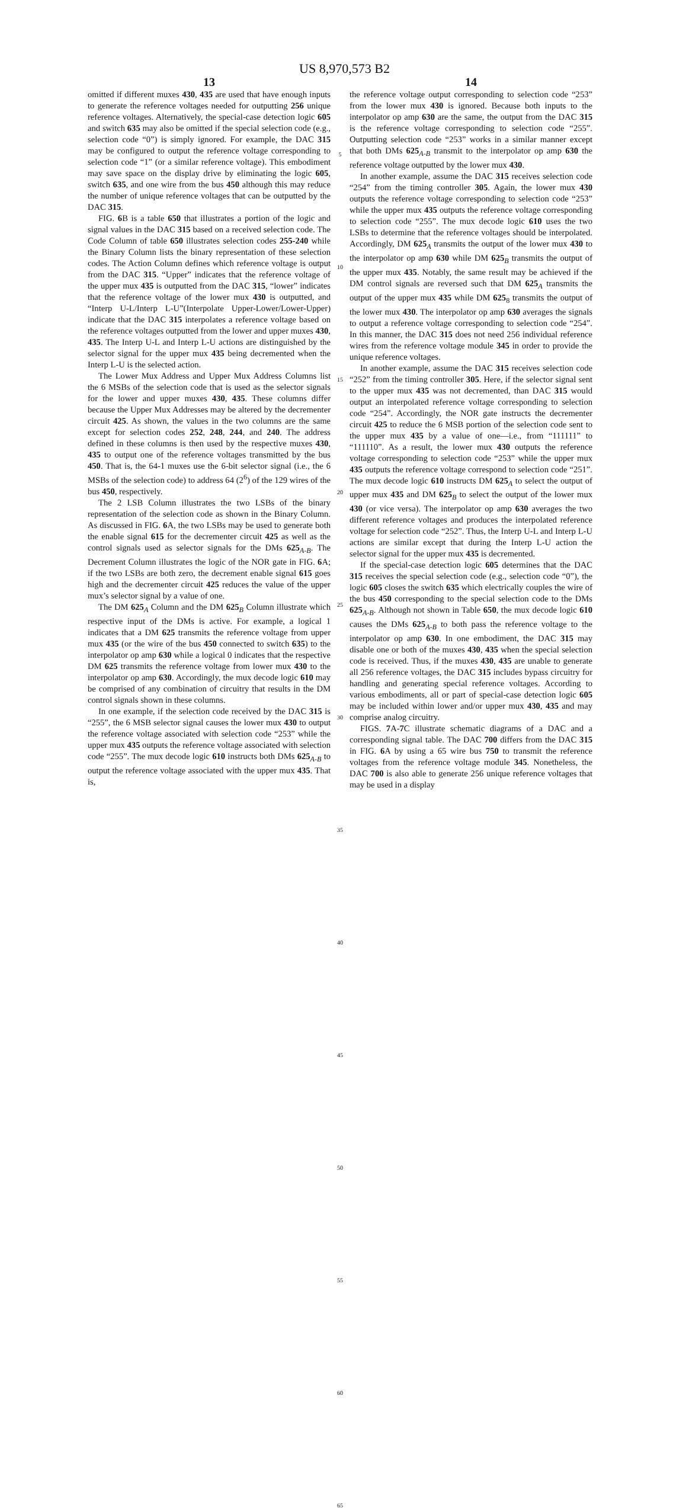US 8,970,573 B2
13
omitted if different muxes 430, 435 are used that have enough inputs to generate the reference voltages needed for outputting 256 unique reference voltages. Alternatively, the special-case detection logic 605 and switch 635 may also be omitted if the special selection code (e.g., selection code “0”) is simply ignored. For example, the DAC 315 may be configured to output the reference voltage corresponding to selection code “1” (or a similar reference voltage). This embodiment may save space on the display drive by eliminating the logic 605, switch 635, and one wire from the bus 450 although this may reduce the number of unique reference voltages that can be outputted by the DAC 315.
FIG. 6 B is a table 650 that illustrates a portion of the logic and signal values in the DAC 315 based on a received selection code. The Code Column of table 650 illustrates selection codes 255-240 while the Binary Column lists the binary representation of these selection codes. The Action Column defines which reference voltage is output from the DAC 315. “Upper” indicates that the reference voltage of the upper mux 435 is outputted from the DAC 315, “lower” indicates that the reference voltage of the lower mux 430 is outputted, and “Interp U-L/Interp L-U”(Interpolate Upper-Lower/Lower-Upper) indicate that the DAC 315 interpolates a reference voltage based on the reference voltages outputted from the lower and upper muxes 430, 435. The Interp U-L and Interp L-U actions are distinguished by the selector signal for the upper mux 435 being decremented when the Interp L-U is the selected action.
The Lower Mux Address and Upper Mux Address Columns list the 6 MSBs of the selection code that is used as the selector signals for the lower and upper muxes 430, 435. These columns differ because the Upper Mux Addresses may be altered by the decrementer circuit 425. As shown, the values in the two columns are the same except for selection codes 252, 248, 244, and 240. The address defined in these columns is then used by the respective muxes 430, 435 to output one of the reference voltages transmitted by the bus 450. That is, the 64-1 muxes use the 6-bit selector signal (i.e., the 6 MSBs of the selection code) to address 64 (2<sup>6</sup>) of the 129 wires of the bus 450, respectively.
The 2 LSB Column illustrates the two LSBs of the binary representation of the selection code as shown in the Binary Column. As discussed in FIG. 6 A, the two LSBs may be used to generate both the enable signal 615 for the decrementer circuit 425 as well as the control signals used as selector signals for the DMs 625<sub>A-B</sub>. The Decrement Column illustrates the logic of the NOR gate in FIG. 6 A; if the two LSBs are both zero, the decrement enable signal 615 goes high and the decrementer circuit 425 reduces the value of the upper mux’s selector signal by a value of one.
The DM 625<sub>A</sub> Column and the DM 625<sub>B</sub> Column illustrate which respective input of the DMs is active. For example, a logical 1 indicates that a DM 625 transmits the reference voltage from upper mux 435 (or the wire of the bus 450 connected to switch 635) to the interpolator op amp 630 while a logical 0 indicates that the respective DM 625 transmits the reference voltage from lower mux 430 to the interpolator op amp 630. Accordingly, the mux decode logic 610 may be comprised of any combination of circuitry that results in the DM control signals shown in these columns.
In one example, if the selection code received by the DAC 315 is “255”, the 6 MSB selector signal causes the lower mux 430 to output the reference voltage associated with selection code “253” while the upper mux 435 outputs the reference voltage associated with selection code “255”. The mux decode logic 610 instructs both DMs 625<sub>A-B</sub> to output the reference voltage associated with the upper mux 435. That is,
5
10
15
20
25
30
35
40
45
50
55
60
65
14
the reference voltage output corresponding to selection code “253” from the lower mux 430 is ignored. Because both inputs to the interpolator op amp 630 are the same, the output from the DAC 315 is the reference voltage corresponding to selection code “255”. Outputting selection code “253” works in a similar manner except that both DMs 625<sub>A-B</sub> transmit to the interpolator op amp 630 the reference voltage outputted by the lower mux 430.
In another example, assume the DAC 315 receives selection code “254” from the timing controller 305. Again, the lower mux 430 outputs the reference voltage corresponding to selection code “253” while the upper mux 435 outputs the reference voltage corresponding to selection code “255”. The mux decode logic 610 uses the two LSBs to determine that the reference voltages should be interpolated. Accordingly, DM 625<sub>A</sub> transmits the output of the lower mux 430 to the interpolator op amp 630 while DM 625<sub>B</sub> transmits the output of the upper mux 435. Notably, the same result may be achieved if the DM control signals are reversed such that DM 625<sub>A</sub> transmits the output of the upper mux 435 while DM 625<sub>8</sub> transmits the output of the lower mux 430. The interpolator op amp 630 averages the signals to output a reference voltage corresponding to selection code “254”. In this manner, the DAC 315 does not need 256 individual reference wires from the reference voltage module 345 in order to provide the unique reference voltages.
In another example, assume the DAC 315 receives selection code “252” from the timing controller 305. Here, if the selector signal sent to the upper mux 435 was not decremented, than DAC 315 would output an interpolated reference voltage corresponding to selection code “254”. Accordingly, the NOR gate instructs the decrementer circuit 425 to reduce the 6 MSB portion of the selection code sent to the upper mux 435 by a value of one—i.e., from “111111” to “111110”. As a result, the lower mux 430 outputs the reference voltage corresponding to selection code “253” while the upper mux 435 outputs the reference voltage correspond to selection code “251”. The mux decode logic 610 instructs DM 625<sub>A</sub> to select the output of upper mux 435 and DM 625<sub>B</sub> to select the output of the lower mux 430 (or vice versa). The interpolator op amp 630 averages the two different reference voltages and produces the interpolated reference voltage for selection code “252”. Thus, the Interp U-L and Interp L-U actions are similar except that during the Interp L-U action the selector signal for the upper mux 435 is decremented.
If the special-case detection logic 605 determines that the DAC 315 receives the special selection code (e.g., selection code “0”), the logic 605 closes the switch 635 which electrically couples the wire of the bus 450 corresponding to the special selection code to the DMs 625<sub>A-B</sub>. Although not shown in Table 650, the mux decode logic 610 causes the DMs 625<sub>A-B</sub> to both pass the reference voltage to the interpolator op amp 630. In one embodiment, the DAC 315 may disable one or both of the muxes 430, 435 when the special selection code is received. Thus, if the muxes 430, 435 are unable to generate all 256 reference voltages, the DAC 315 includes bypass circuitry for handling and generating special reference voltages. According to various embodiments, all or part of special-case detection logic 605 may be included within lower and/or upper mux 430, 435 and may comprise analog circuitry.
FIGS. 7 A-7 C illustrate schematic diagrams of a DAC and a corresponding signal table. The DAC 700 differs from the DAC 315 in FIG. 6 A by using a 65 wire bus 750 to transmit the reference voltages from the reference voltage module 345. Nonetheless, the DAC 700 is also able to generate 256 unique reference voltages that may be used in a display